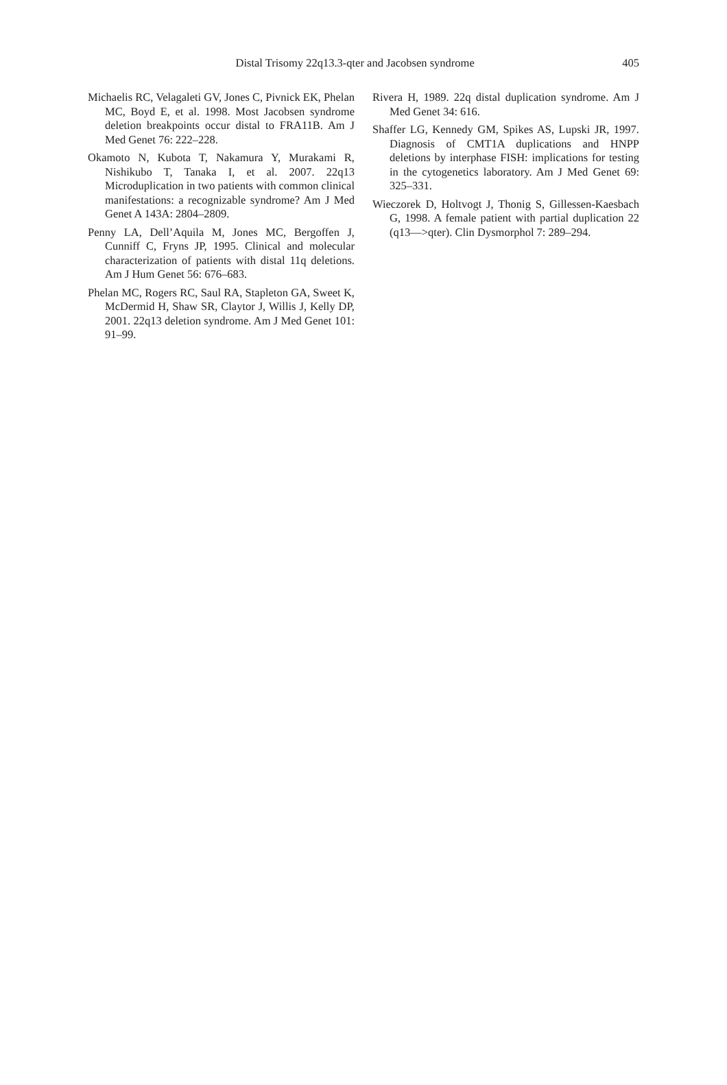405 Distal Trisomy 22q13.3-qter and Jacobsen syndrome
Michaelis RC, Velagaleti GV, Jones C, Pivnick EK, Phelan MC, Boyd E, et al. 1998. Most Jacobsen syndrome deletion breakpoints occur distal to FRA11B. Am J Med Genet 76: 222–228.
Okamoto N, Kubota T, Nakamura Y, Murakami R, Nishikubo T, Tanaka I, et al. 2007. 22q13 Microduplication in two patients with common clinical manifestations: a recognizable syndrome? Am J Med Genet A 143A: 2804–2809.
Penny LA, Dell’Aquila M, Jones MC, Bergoffen J, Cunniff C, Fryns JP, 1995. Clinical and molecular characterization of patients with distal 11q deletions. Am J Hum Genet 56: 676–683.
Phelan MC, Rogers RC, Saul RA, Stapleton GA, Sweet K, McDermid H, Shaw SR, Claytor J, Willis J, Kelly DP, 2001. 22q13 deletion syndrome. Am J Med Genet 101: 91–99.
Rivera H, 1989. 22q distal duplication syndrome. Am J Med Genet 34: 616.
Shaffer LG, Kennedy GM, Spikes AS, Lupski JR, 1997. Diagnosis of CMT1A duplications and HNPP deletions by interphase FISH: implications for testing in the cytogenetics laboratory. Am J Med Genet 69: 325–331.
Wieczorek D, Holtvogt J, Thonig S, Gillessen-Kaesbach G, 1998. A female patient with partial duplication 22 (q13—>qter). Clin Dysmorphol 7: 289–294.